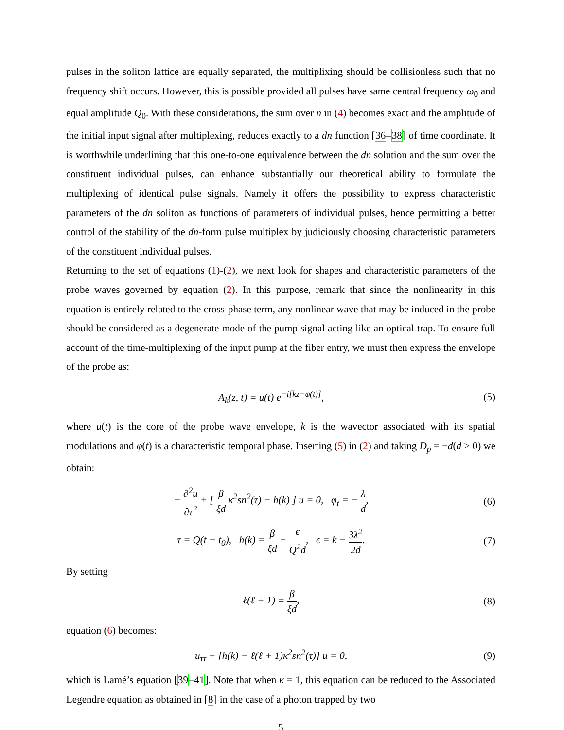pulses in the soliton lattice are equally separated, the multiplixing should be collisionless such that no frequency shift occurs. However, this is possible provided all pulses have same central frequency ω<sub>0</sub> and equal amplitude Q<sub>0</sub>. With these considerations, the sum over n in (4) becomes exact and the amplitude of the initial input signal after multiplexing, reduces exactly to a dn function [36–38] of time coordinate. It is worthwhile underlining that this one-to-one equivalence between the dn solution and the sum over the constituent individual pulses, can enhance substantially our theoretical ability to formulate the multiplexing of identical pulse signals. Namely it offers the possibility to express characteristic parameters of the dn soliton as functions of parameters of individual pulses, hence permitting a better control of the stability of the dn-form pulse multiplex by judiciously choosing characteristic parameters of the constituent individual pulses.
Returning to the set of equations (1)-(2), we next look for shapes and characteristic parameters of the probe waves governed by equation (2). In this purpose, remark that since the nonlinearity in this equation is entirely related to the cross-phase term, any nonlinear wave that may be induced in the probe should be considered as a degenerate mode of the pump signal acting like an optical trap. To ensure full account of the time-multiplexing of the input pump at the fiber entry, we must then express the envelope of the probe as:
A<sub>k</sub>(z, t) = u(t) e<sup>−i[kz−φ(t)]</sup>, (5)
where u(t) is the core of the probe wave envelope, k is the wavector associated with its spatial modulations and φ(t) is a characteristic temporal phase. Inserting (5) in (2) and taking D<sub>p</sub> = −d(d > 0) we obtain:
− ∂<sup>2</sup>u ∂τ<sup>2</sup> + [ β ξd κ<sup>2</sup>sn<sup>2</sup>(τ) − h(k) ] u = 0, φ<sub>t</sub> = − λ d,
(6)
τ = Q(t − t<sub>0</sub>), h(k) = β ξd − ϵ Q<sup>2</sup>d, ϵ = k − 3λ<sup>2</sup> 2d.
(7)
By setting
ℓ(ℓ + 1) = β ξd, (8)
equation (6) becomes:
u<sub>ττ</sub> + [h(k) − ℓ(ℓ + 1)κ<sup>2</sup>sn<sup>2</sup>(τ)] u = 0,
(9)
which is Lamé’s equation [39–41]. Note that when κ = 1, this equation can be reduced to the Associated Legendre equation as obtained in [8] in the case of a photon trapped by two
5